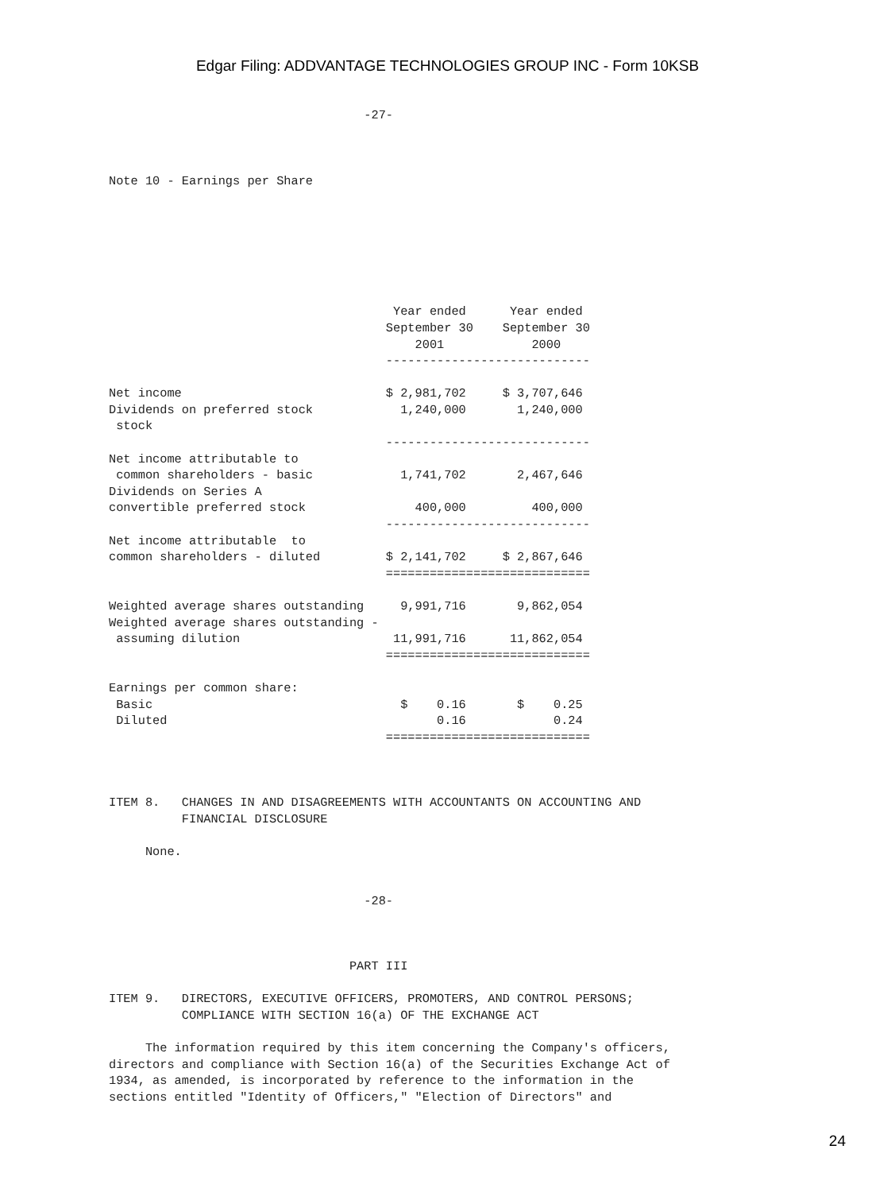Edgar Filing: ADDVANTAGE TECHNOLOGIES GROUP INC - Form 10KSB
                                   -27-



Note 10 - Earnings per Share







                                       Year ended      Year ended
                                      September 30    September 30
                                          2001            2000
                                      ----------------------------

Net income                            $ 2,981,702     $ 3,707,646
Dividends on preferred stock            1,240,000       1,240,000
 stock
                                      ----------------------------
Net income attributable to
 common shareholders - basic            1,741,702       2,467,646
Dividends on Series A
convertible preferred stock               400,000         400,000
                                      ----------------------------
Net income attributable  to
common shareholders - diluted         $ 2,141,702     $ 2,867,646
                                      ============================

Weighted average shares outstanding     9,991,716       9,862,054
Weighted average shares outstanding -
 assuming dilution                     11,991,716      11,862,054
                                      ============================

Earnings per common share:
 Basic                                  $    0.16       $    0.25
 Diluted                                     0.16            0.24
                                      ============================



ITEM 8.   CHANGES IN AND DISAGREEMENTS WITH ACCOUNTANTS ON ACCOUNTING AND
          FINANCIAL DISCLOSURE

     None.


                                   -28-



                                 PART III

ITEM 9.   DIRECTORS, EXECUTIVE OFFICERS, PROMOTERS, AND CONTROL PERSONS;
          COMPLIANCE WITH SECTION 16(a) OF THE EXCHANGE ACT

     The information required by this item concerning the Company's officers,
directors and compliance with Section 16(a) of the Securities Exchange Act of
1934, as amended, is incorporated by reference to the information in the
sections entitled "Identity of Officers," "Election of Directors" and
24